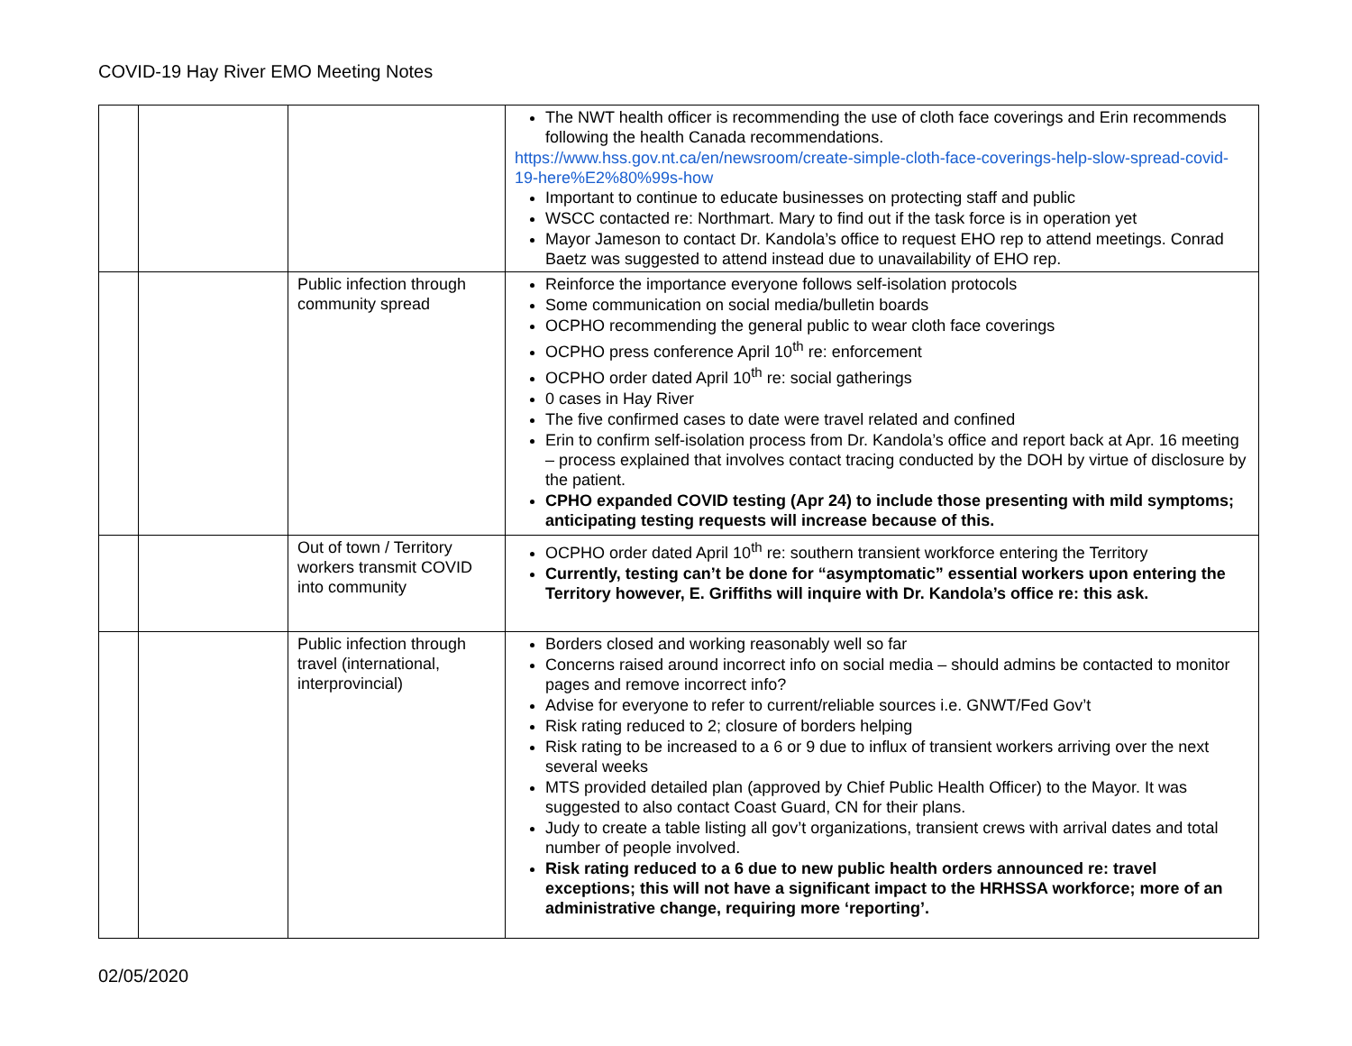COVID-19 Hay River EMO Meeting Notes
| | | | The NWT health officer is recommending the use of cloth face coverings and Erin recommends following the health Canada recommendations. https://www.hss.gov.nt.ca/en/newsroom/create-simple-cloth-face-coverings-help-slow-spread-covid-19-here%E2%80%99s-how Important to continue to educate businesses on protecting staff and public WSCC contacted re: Northmart. Mary to find out if the task force is in operation yet Mayor Jameson to contact Dr. Kandola’s office to request EHO rep to attend meetings. Conrad Baetz was suggested to attend instead due to unavailability of EHO rep. |
| | | Public infection through community spread | Reinforce the importance everyone follows self-isolation protocols Some communication on social media/bulletin boards OCPHO recommending the general public to wear cloth face coverings OCPHO press conference April 10<sup>th</sup> re: enforcement OCPHO order dated April 10<sup>th</sup> re: social gatherings 0 cases in Hay River The five confirmed cases to date were travel related and confined Erin to confirm self-isolation process from Dr. Kandola’s office and report back at Apr. 16 meeting – process explained that involves contact tracing conducted by the DOH by virtue of disclosure by the patient. CPHO expanded COVID testing (Apr 24) to include those presenting with mild symptoms; anticipating testing requests will increase because of this. |
| | | Out of town / Territory workers transmit COVID into community | OCPHO order dated April 10<sup>th</sup> re: southern transient workforce entering the Territory Currently, testing can’t be done for “asymptomatic” essential workers upon entering the Territory however, E. Griffiths will inquire with Dr. Kandola’s office re: this ask. |
| | | Public infection through travel (international, interprovincial) | Borders closed and working reasonably well so far Concerns raised around incorrect info on social media – should admins be contacted to monitor pages and remove incorrect info? Advise for everyone to refer to current/reliable sources i.e. GNWT/Fed Gov’t Risk rating reduced to 2; closure of borders helping Risk rating to be increased to a 6 or 9 due to influx of transient workers arriving over the next several weeks MTS provided detailed plan (approved by Chief Public Health Officer) to the Mayor. It was suggested to also contact Coast Guard, CN for their plans. Judy to create a table listing all gov’t organizations, transient crews with arrival dates and total number of people involved. Risk rating reduced to a 6 due to new public health orders announced re: travel exceptions; this will not have a significant impact to the HRHSSA workforce; more of an administrative change, requiring more ‘reporting’. |
02/05/2020